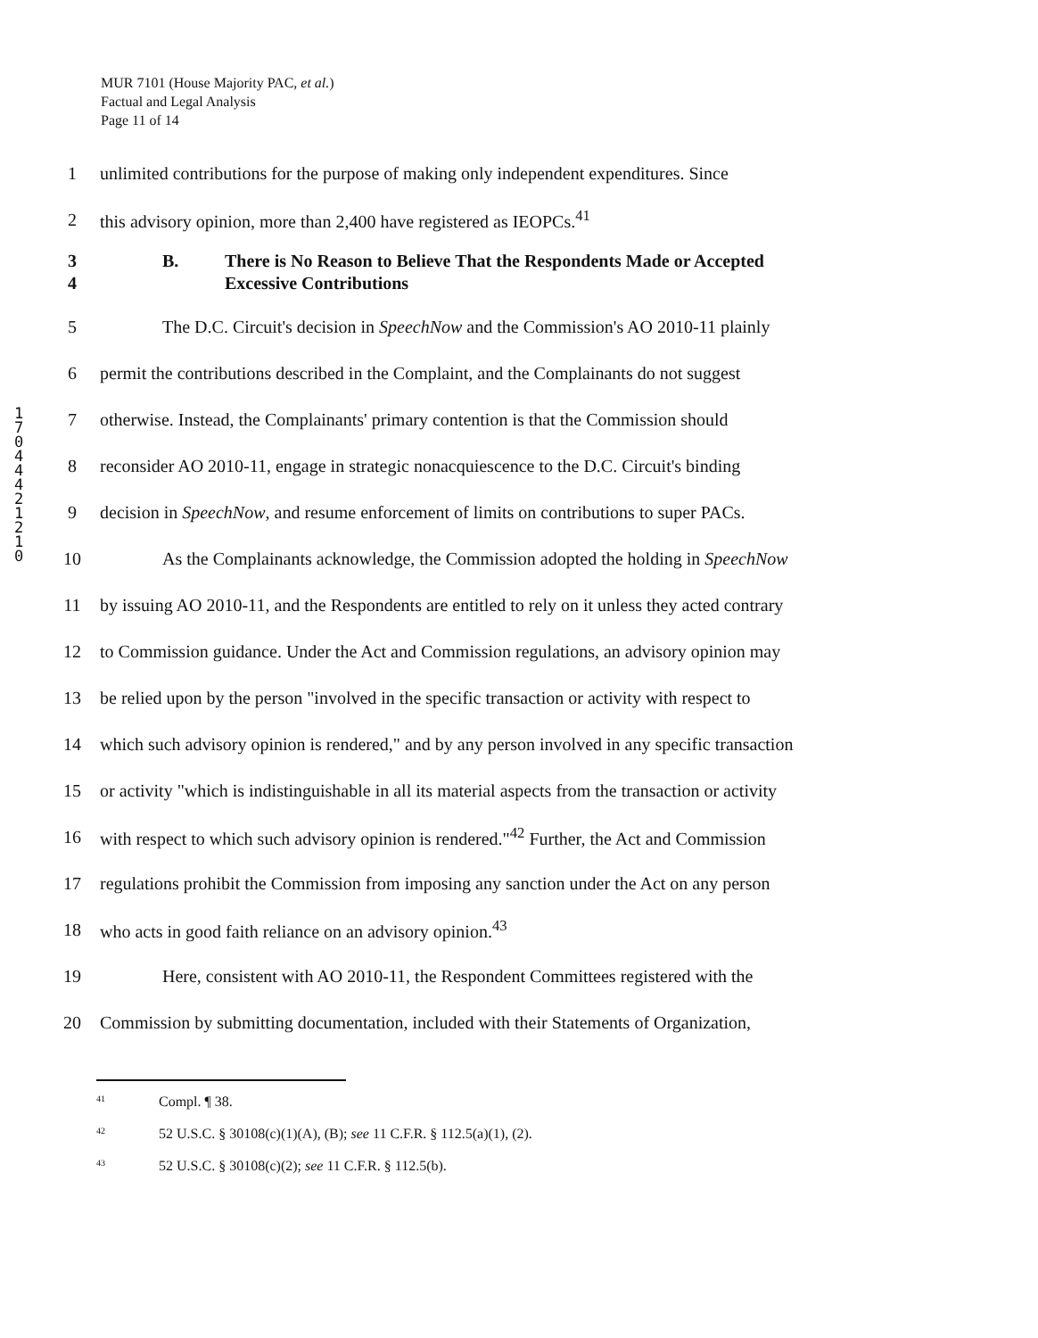MUR 7101 (House Majority PAC, et al.)
Factual and Legal Analysis
Page 11 of 14
1 7 0 4 4 4 2 1 2 1 0
1 unlimited contributions for the purpose of making only independent expenditures. Since
2 this advisory opinion, more than 2,400 have registered as IEOPCs.<sup>41</sup>
3
4 B. There is No Reason to Believe That the Respondents Made or Accepted
Excessive Contributions
5 The D.C. Circuit's decision in SpeechNow and the Commission's AO 2010-11 plainly
6 permit the contributions described in the Complaint, and the Complainants do not suggest
7 otherwise. Instead, the Complainants' primary contention is that the Commission should
8 reconsider AO 2010-11, engage in strategic nonacquiescence to the D.C. Circuit's binding
9 decision in SpeechNow, and resume enforcement of limits on contributions to super PACs.
10 As the Complainants acknowledge, the Commission adopted the holding in SpeechNow
11 by issuing AO 2010-11, and the Respondents are entitled to rely on it unless they acted contrary
12 to Commission guidance. Under the Act and Commission regulations, an advisory opinion may
13 be relied upon by the person "involved in the specific transaction or activity with respect to
14 which such advisory opinion is rendered," and by any person involved in any specific transaction
15 or activity "which is indistinguishable in all its material aspects from the transaction or activity
16 with respect to which such advisory opinion is rendered."<sup>42</sup> Further, the Act and Commission
17 regulations prohibit the Commission from imposing any sanction under the Act on any person
18 who acts in good faith reliance on an advisory opinion.<sup>43</sup>
19 Here, consistent with AO 2010-11, the Respondent Committees registered with the
20 Commission by submitting documentation, included with their Statements of Organization,
<sup>41</sup> Compl. ¶ 38.
<sup>42</sup> 52 U.S.C. § 30108(c)(1)(A), (B); see 11 C.F.R. § 112.5(a)(1), (2).
<sup>43</sup> 52 U.S.C. § 30108(c)(2); see 11 C.F.R. § 112.5(b).